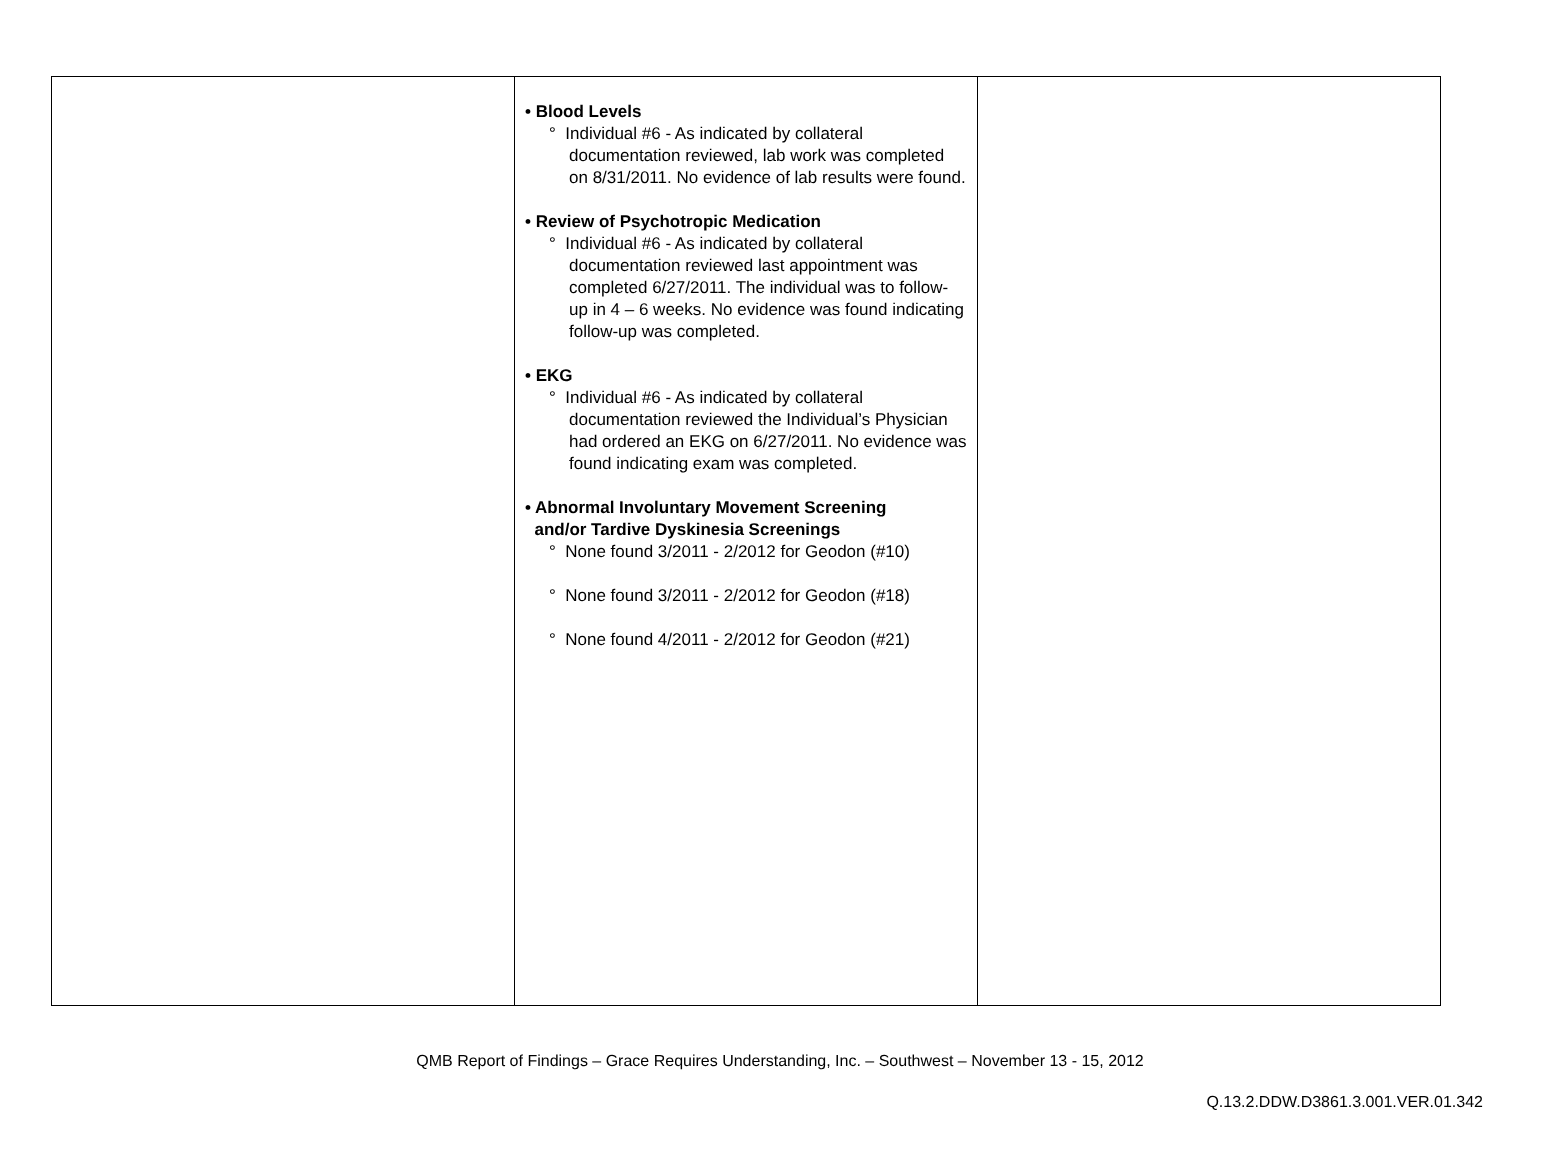| | • Blood Levels ° Individual #6 - As indicated by collateral documentation reviewed, lab work was completed on 8/31/2011. No evidence of lab results were found. • Review of Psychotropic Medication ° Individual #6 - As indicated by collateral documentation reviewed last appointment was completed 6/27/2011. The individual was to follow-up in 4 – 6 weeks. No evidence was found indicating follow-up was completed. • EKG ° Individual #6 - As indicated by collateral documentation reviewed the Individual’s Physician had ordered an EKG on 6/27/2011. No evidence was found indicating exam was completed. • Abnormal Involuntary Movement Screening and/or Tardive Dyskinesia Screenings ° None found 3/2011 - 2/2012 for Geodon (#10) ° None found 3/2011 - 2/2012 for Geodon (#18) ° None found 4/2011 - 2/2012 for Geodon (#21) | |
QMB Report of Findings – Grace Requires Understanding, Inc. – Southwest – November 13 - 15, 2012
Q.13.2.DDW.D3861.3.001.VER.01.342